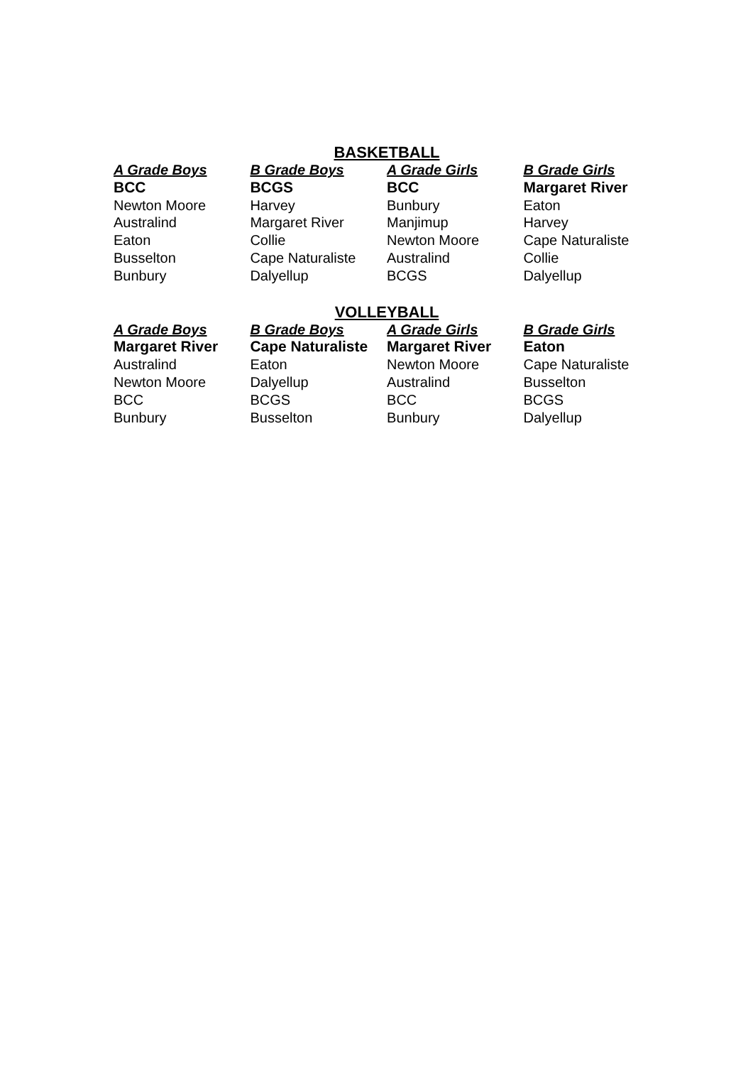BASKETBALL
| A Grade Boys | B Grade Boys | A Grade Girls | B Grade Girls |
| --- | --- | --- | --- |
| BCC | BCGS | BCC | Margaret River |
| Newton Moore | Harvey | Bunbury | Eaton |
| Australind | Margaret River | Manjimup | Harvey |
| Eaton | Collie | Newton Moore | Cape Naturaliste |
| Busselton | Cape Naturaliste | Australind | Collie |
| Bunbury | Dalyellup | BCGS | Dalyellup |
VOLLEYBALL
| A Grade Boys | B Grade Boys | A Grade Girls | B Grade Girls |
| --- | --- | --- | --- |
| Margaret River | Cape Naturaliste | Margaret River | Eaton |
| Australind | Eaton | Newton Moore | Cape Naturaliste |
| Newton Moore | Dalyellup | Australind | Busselton |
| BCC | BCGS | BCC | BCGS |
| Bunbury | Busselton | Bunbury | Dalyellup |